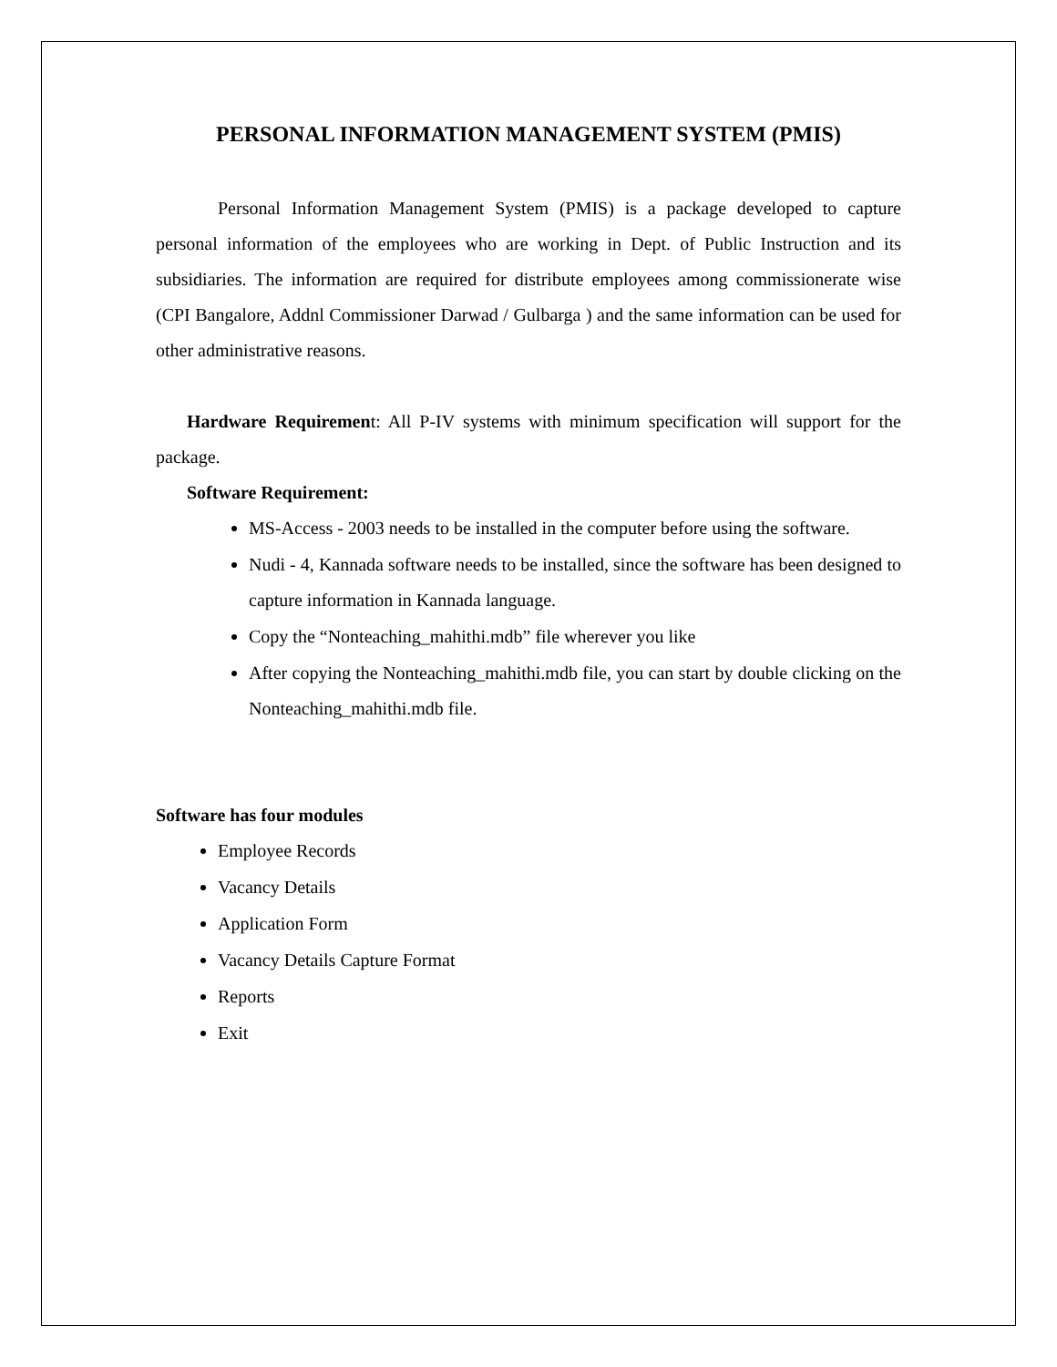PERSONAL INFORMATION MANAGEMENT SYSTEM (PMIS)
Personal Information Management System (PMIS) is a package developed to capture personal information of the employees who are working in Dept. of Public Instruction and its subsidiaries. The information are required for distribute employees among commissionerate wise (CPI Bangalore, Addnl Commissioner Darwad / Gulbarga ) and the same information can be used for other administrative reasons.
Hardware Requirement: All P-IV systems with minimum specification will support for the package.
Software Requirement:
MS-Access - 2003 needs to be installed in the computer before using the software.
Nudi - 4, Kannada software needs to be installed, since the software has been designed to capture information in Kannada language.
Copy the “Nonteaching_mahithi.mdb” file wherever you like
After copying the Nonteaching_mahithi.mdb file, you can start by double clicking on the Nonteaching_mahithi.mdb file.
Software has four modules
Employee Records
Vacancy Details
Application Form
Vacancy Details Capture Format
Reports
Exit